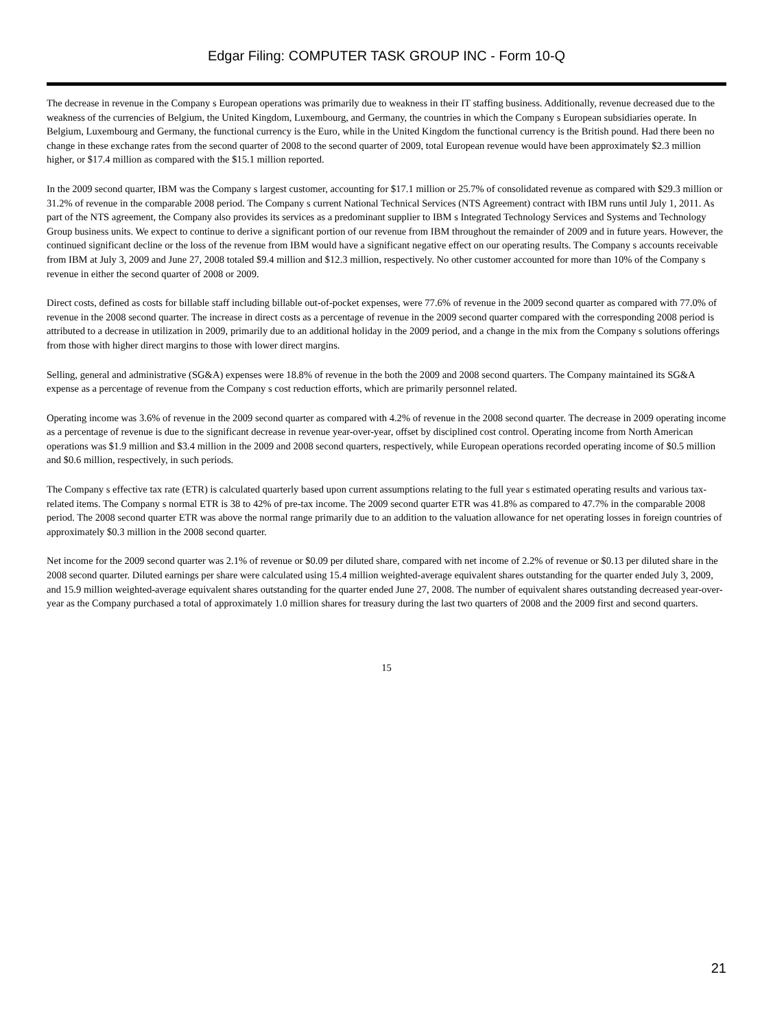Edgar Filing: COMPUTER TASK GROUP INC - Form 10-Q
The decrease in revenue in the Company s European operations was primarily due to weakness in their IT staffing business. Additionally, revenue decreased due to the weakness of the currencies of Belgium, the United Kingdom, Luxembourg, and Germany, the countries in which the Company s European subsidiaries operate. In Belgium, Luxembourg and Germany, the functional currency is the Euro, while in the United Kingdom the functional currency is the British pound. Had there been no change in these exchange rates from the second quarter of 2008 to the second quarter of 2009, total European revenue would have been approximately $2.3 million higher, or $17.4 million as compared with the $15.1 million reported.
In the 2009 second quarter, IBM was the Company s largest customer, accounting for $17.1 million or 25.7% of consolidated revenue as compared with $29.3 million or 31.2% of revenue in the comparable 2008 period. The Company s current National Technical Services (NTS Agreement) contract with IBM runs until July 1, 2011. As part of the NTS agreement, the Company also provides its services as a predominant supplier to IBM s Integrated Technology Services and Systems and Technology Group business units. We expect to continue to derive a significant portion of our revenue from IBM throughout the remainder of 2009 and in future years. However, the continued significant decline or the loss of the revenue from IBM would have a significant negative effect on our operating results. The Company s accounts receivable from IBM at July 3, 2009 and June 27, 2008 totaled $9.4 million and $12.3 million, respectively. No other customer accounted for more than 10% of the Company s revenue in either the second quarter of 2008 or 2009.
Direct costs, defined as costs for billable staff including billable out-of-pocket expenses, were 77.6% of revenue in the 2009 second quarter as compared with 77.0% of revenue in the 2008 second quarter. The increase in direct costs as a percentage of revenue in the 2009 second quarter compared with the corresponding 2008 period is attributed to a decrease in utilization in 2009, primarily due to an additional holiday in the 2009 period, and a change in the mix from the Company s solutions offerings from those with higher direct margins to those with lower direct margins.
Selling, general and administrative (SG&A) expenses were 18.8% of revenue in the both the 2009 and 2008 second quarters. The Company maintained its SG&A expense as a percentage of revenue from the Company s cost reduction efforts, which are primarily personnel related.
Operating income was 3.6% of revenue in the 2009 second quarter as compared with 4.2% of revenue in the 2008 second quarter. The decrease in 2009 operating income as a percentage of revenue is due to the significant decrease in revenue year-over-year, offset by disciplined cost control. Operating income from North American operations was $1.9 million and $3.4 million in the 2009 and 2008 second quarters, respectively, while European operations recorded operating income of $0.5 million and $0.6 million, respectively, in such periods.
The Company s effective tax rate (ETR) is calculated quarterly based upon current assumptions relating to the full year s estimated operating results and various tax-related items. The Company s normal ETR is 38 to 42% of pre-tax income. The 2009 second quarter ETR was 41.8% as compared to 47.7% in the comparable 2008 period. The 2008 second quarter ETR was above the normal range primarily due to an addition to the valuation allowance for net operating losses in foreign countries of approximately $0.3 million in the 2008 second quarter.
Net income for the 2009 second quarter was 2.1% of revenue or $0.09 per diluted share, compared with net income of 2.2% of revenue or $0.13 per diluted share in the 2008 second quarter. Diluted earnings per share were calculated using 15.4 million weighted-average equivalent shares outstanding for the quarter ended July 3, 2009, and 15.9 million weighted-average equivalent shares outstanding for the quarter ended June 27, 2008. The number of equivalent shares outstanding decreased year-over-year as the Company purchased a total of approximately 1.0 million shares for treasury during the last two quarters of 2008 and the 2009 first and second quarters.
15
21